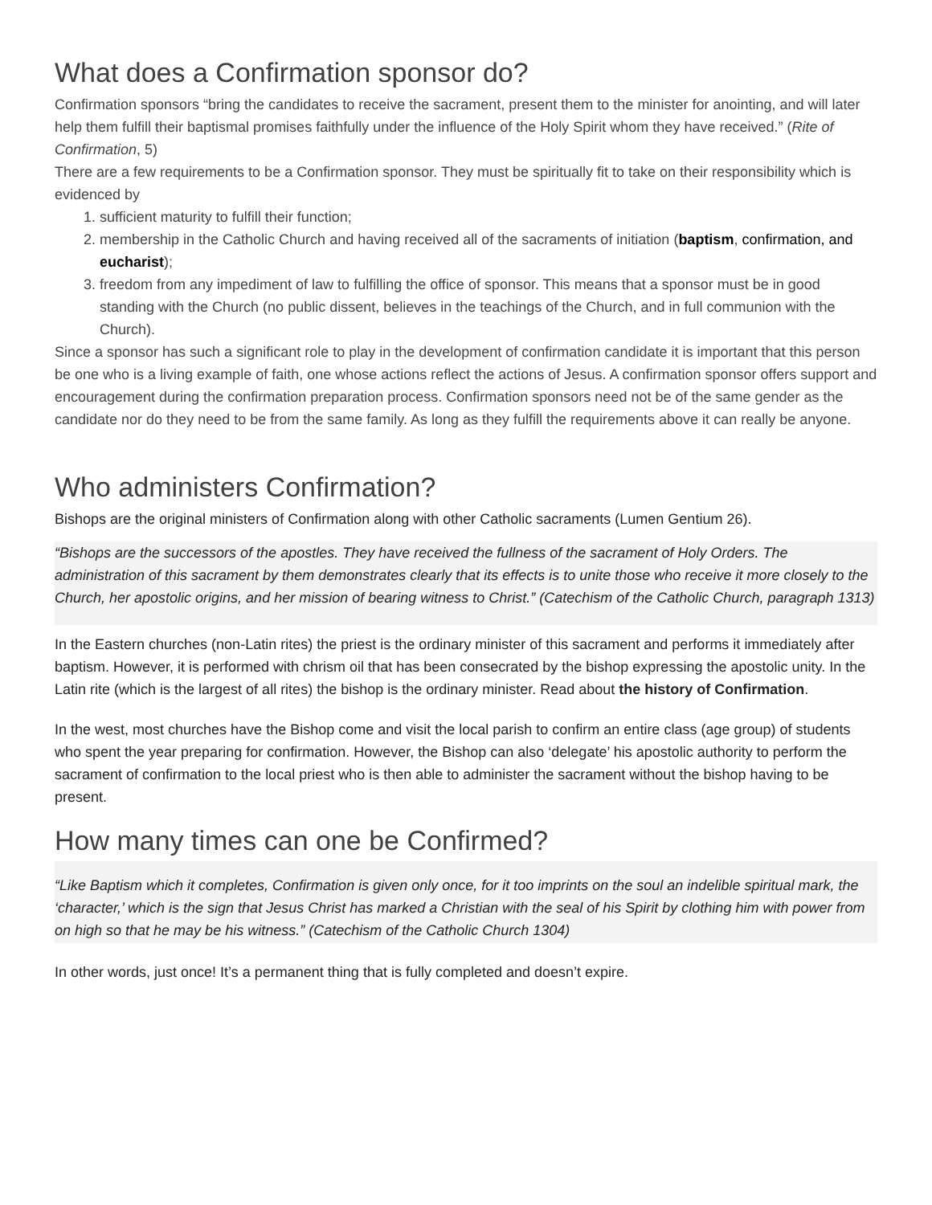What does a Confirmation sponsor do?
Confirmation sponsors “bring the candidates to receive the sacrament, present them to the minister for anointing, and will later help them fulfill their baptismal promises faithfully under the influence of the Holy Spirit whom they have received.” (Rite of Confirmation, 5)
There are a few requirements to be a Confirmation sponsor. They must be spiritually fit to take on their responsibility which is evidenced by
1. sufficient maturity to fulfill their function;
2. membership in the Catholic Church and having received all of the sacraments of initiation (baptism, confirmation, and eucharist);
3. freedom from any impediment of law to fulfilling the office of sponsor. This means that a sponsor must be in good standing with the Church (no public dissent, believes in the teachings of the Church, and in full communion with the Church).
Since a sponsor has such a significant role to play in the development of confirmation candidate it is important that this person be one who is a living example of faith, one whose actions reflect the actions of Jesus. A confirmation sponsor offers support and encouragement during the confirmation preparation process. Confirmation sponsors need not be of the same gender as the candidate nor do they need to be from the same family. As long as they fulfill the requirements above it can really be anyone.
Who administers Confirmation?
Bishops are the original ministers of Confirmation along with other Catholic sacraments (Lumen Gentium 26).
“Bishops are the successors of the apostles. They have received the fullness of the sacrament of Holy Orders. The administration of this sacrament by them demonstrates clearly that its effects is to unite those who receive it more closely to the Church, her apostolic origins, and her mission of bearing witness to Christ.” (Catechism of the Catholic Church, paragraph 1313)
In the Eastern churches (non-Latin rites) the priest is the ordinary minister of this sacrament and performs it immediately after baptism. However, it is performed with chrism oil that has been consecrated by the bishop expressing the apostolic unity. In the Latin rite (which is the largest of all rites) the bishop is the ordinary minister. Read about the history of Confirmation.
In the west, most churches have the Bishop come and visit the local parish to confirm an entire class (age group) of students who spent the year preparing for confirmation. However, the Bishop can also ‘delegate’ his apostolic authority to perform the sacrament of confirmation to the local priest who is then able to administer the sacrament without the bishop having to be present.
How many times can one be Confirmed?
“Like Baptism which it completes, Confirmation is given only once, for it too imprints on the soul an indelible spiritual mark, the ‘character,’ which is the sign that Jesus Christ has marked a Christian with the seal of his Spirit by clothing him with power from on high so that he may be his witness.” (Catechism of the Catholic Church 1304)
In other words, just once! It’s a permanent thing that is fully completed and doesn’t expire.